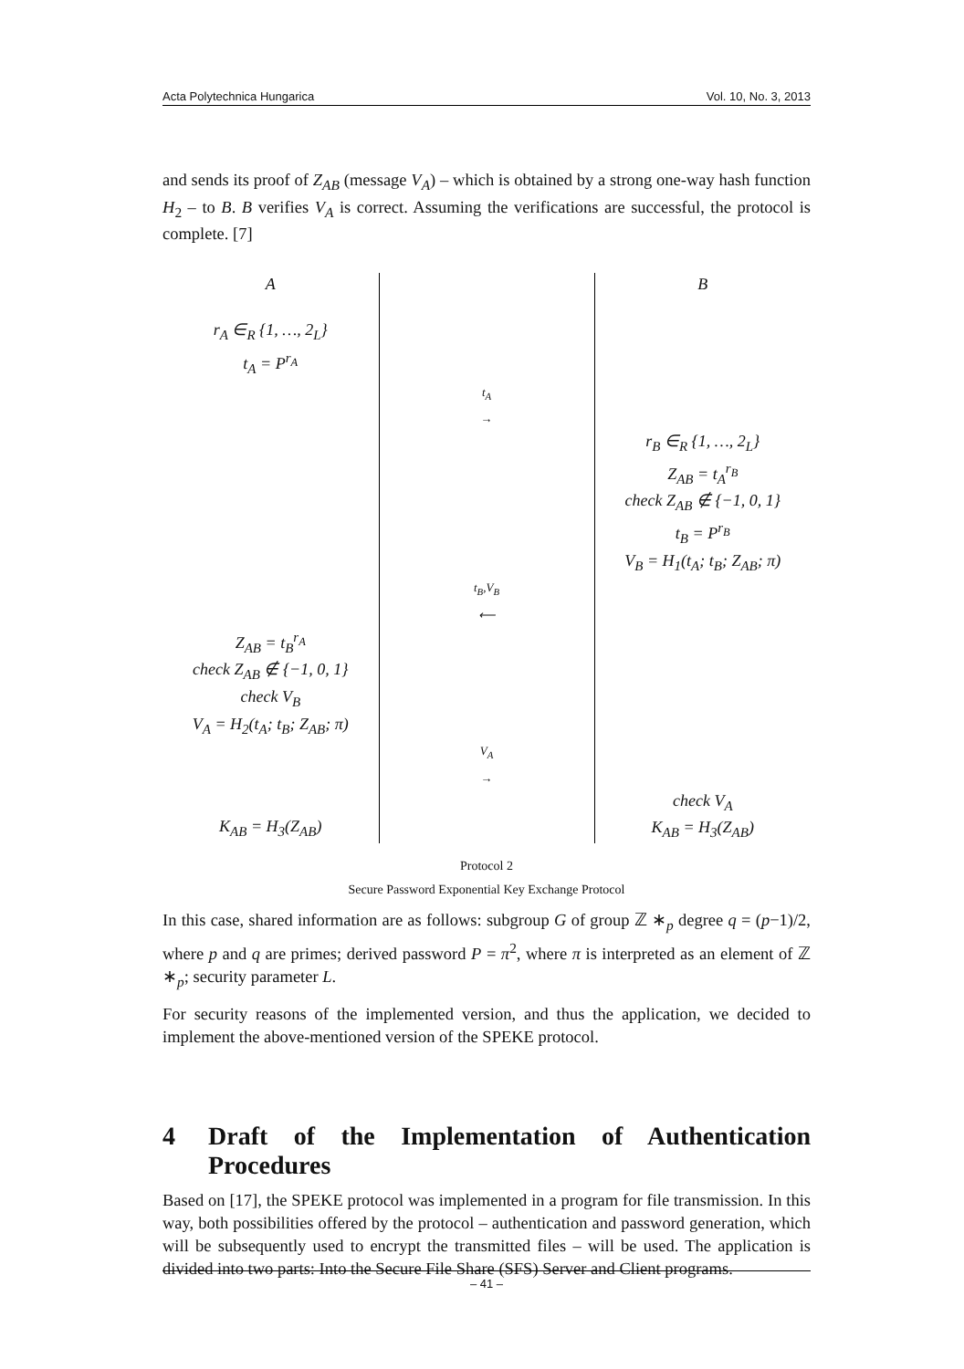Acta Polytechnica Hungarica Vol. 10, No. 3, 2013
and sends its proof of Z<sub>AB</sub> (message V<sub>A</sub>) – which is obtained by a strong one-way hash function H<sub>2</sub> – to B. B verifies V<sub>A</sub> is correct. Assuming the verifications are successful, the protocol is complete. [7]
| A | | B |
| r<sub>A</sub> ∈<sub>R</sub> {1, …, 2<sub>L</sub>} t<sub>A</sub> = P<sup>r<sub>A</sub></sup> | | |
| | t<sub>A</sub> → | |
| | | r<sub>B</sub> ∈<sub>R</sub> {1, …, 2<sub>L</sub>} Z<sub>AB</sub> = t<sub>A</sub><sup>r<sub>B</sub></sup> check Z<sub>AB</sub> ∉ {−1, 0, 1} t<sub>B</sub> = P<sup>r<sub>B</sub></sup> V<sub>B</sub> = H<sub>1</sub>(t<sub>A</sub>; t<sub>B</sub>; Z<sub>AB</sub>; π) |
| | t<sub>B</sub>,V<sub>B</sub> ⟵ | |
| Z<sub>AB</sub> = t<sub>B</sub><sup>r<sub>A</sub></sup> check Z<sub>AB</sub> ∉ {−1, 0, 1} check V<sub>B</sub> V<sub>A</sub> = H<sub>2</sub>(t<sub>A</sub>; t<sub>B</sub>; Z<sub>AB</sub>; π) | | |
| | V<sub>A</sub> → | |
| K<sub>AB</sub> = H<sub>3</sub>(Z<sub>AB</sub>) | | check V<sub>A</sub> K<sub>AB</sub> = H<sub>3</sub>(Z<sub>AB</sub>) |
Protocol 2
Secure Password Exponential Key Exchange Protocol
In this case, shared information are as follows: subgroup G of group ℤ ∗<sub>p</sub> degree q = (p−1)/2, where p and q are primes; derived password P = π<sup>2</sup>, where π is interpreted as an element of ℤ ∗<sub>p</sub>; security parameter L.
For security reasons of the implemented version, and thus the application, we decided to implement the above-mentioned version of the SPEKE protocol.
4 Draft of the Implementation of Authentication Procedures
Based on [17], the SPEKE protocol was implemented in a program for file transmission. In this way, both possibilities offered by the protocol – authentication and password generation, which will be subsequently used to encrypt the transmitted files – will be used. The application is divided into two parts: Into the Secure File Share (SFS) Server and Client programs.
– 41 –